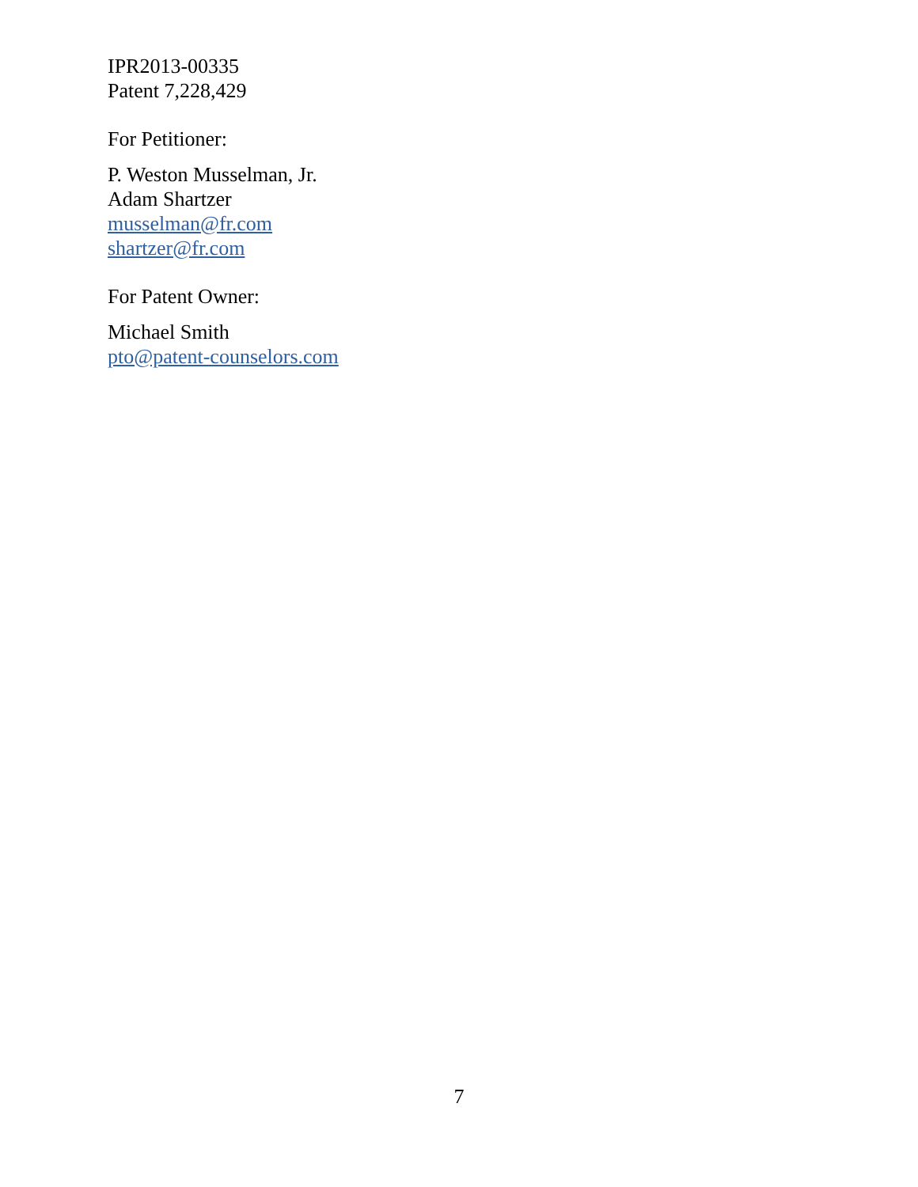IPR2013-00335
Patent 7,228,429
For Petitioner:
P. Weston Musselman, Jr.
Adam Shartzer
musselman@fr.com
shartzer@fr.com
For Patent Owner:
Michael Smith
pto@patent-counselors.com
7